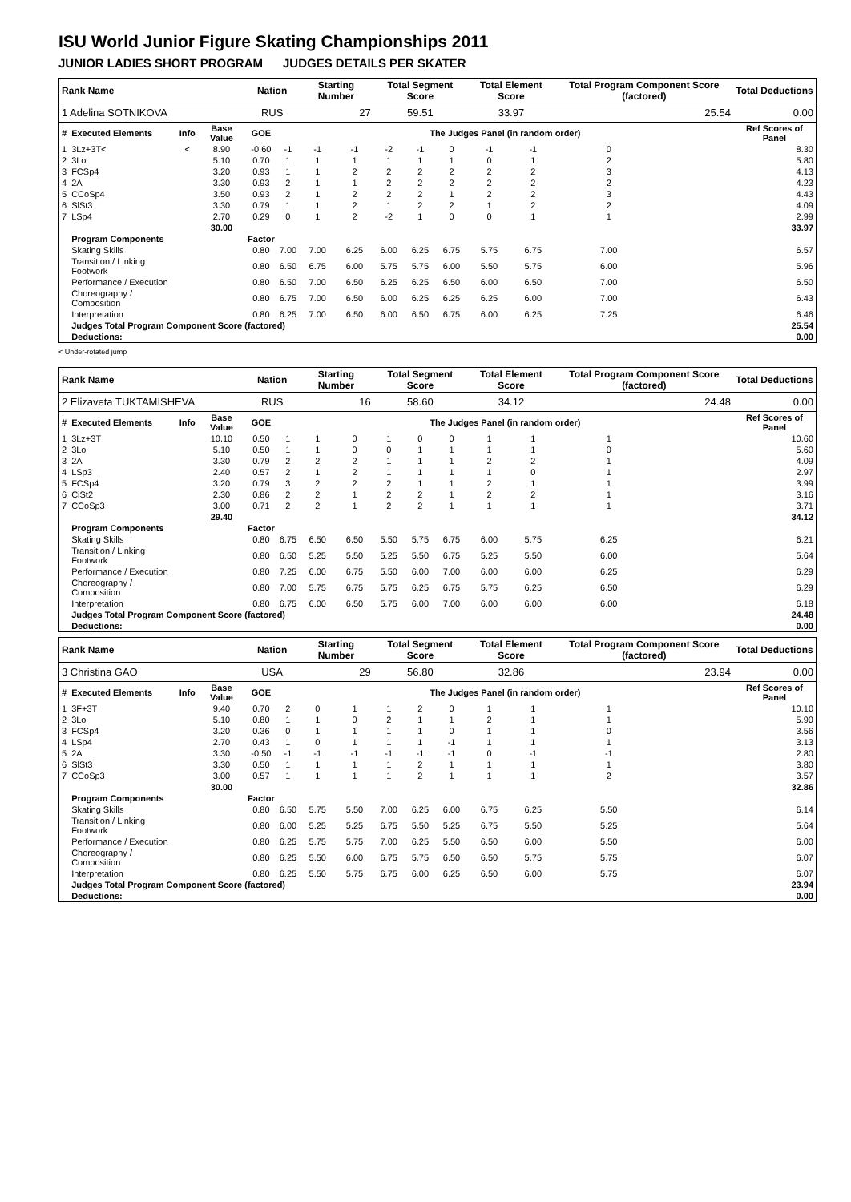ISU World Junior Figure Skating Championships 2011
JUNIOR LADIES SHORT PROGRAM JUDGES DETAILS PER SKATER
| Rank Name | | | | Nation | | Starting Number | | Total Segment Score | | | Total Element Score | | Total Program Component Score (factored) | | | | Total Deductions |
| --- | --- | --- | --- | --- | --- | --- | --- | --- | --- | --- | --- | --- | --- | --- | --- | --- | --- |
| 1 Adelina SOTNIKOVA | | | | RUS | | 27 | | 59.51 | | | 33.97 | | 25.54 | | | | 0.00 |
| # | Executed Elements | Info | Base Value | GOE | The Judges Panel (in random order) | | | | | | | | | | | | Ref Scores of Panel |
| 1 | 3Lz+3T< | < | 8.90 | -0.60 | -1 | -1 | -1 | -2 | -1 | 0 | -1 | -1 | 0 | | | | 8.30 |
| 2 | 3Lo | | 5.10 | 0.70 | 1 | 1 | 1 | 1 | 1 | 1 | 0 | 1 | 2 | | | | 5.80 |
| 3 | FCSp4 | | 3.20 | 0.93 | 1 | 1 | 2 | 2 | 2 | 2 | 2 | 2 | 3 | | | | 4.13 |
| 4 | 2A | | 3.30 | 0.93 | 2 | 1 | 1 | 2 | 2 | 2 | 2 | 2 | 2 | | | | 4.23 |
| 5 | CCoSp4 | | 3.50 | 0.93 | 2 | 1 | 2 | 2 | 2 | 1 | 2 | 2 | 3 | | | | 4.43 |
| 6 | SlSt3 | | 3.30 | 0.79 | 1 | 1 | 2 | 1 | 2 | 2 | 1 | 2 | 2 | | | | 4.09 |
| 7 | LSp4 | | 2.70 | 0.29 | 0 | 1 | 2 | -2 | 1 | 0 | 0 | 1 | 1 | | | | 2.99 |
| | | | 30.00 | | | | | | | | | | | | | | 33.97 |
| | Program Components | | | Factor | | | | | | | | | | | | | |
| | Skating Skills | | | 0.80 | 7.00 | 7.00 | 6.25 | 6.00 | 6.25 | 6.75 | 5.75 | 6.75 | 7.00 | | | | 6.57 |
| | Transition / Linking Footwork | | | 0.80 | 6.50 | 6.75 | 6.00 | 5.75 | 5.75 | 6.00 | 5.50 | 5.75 | 6.00 | | | | 5.96 |
| | Performance / Execution | | | 0.80 | 6.50 | 7.00 | 6.50 | 6.25 | 6.25 | 6.50 | 6.00 | 6.50 | 7.00 | | | | 6.50 |
| | Choreography / Composition | | | 0.80 | 6.75 | 7.00 | 6.50 | 6.00 | 6.25 | 6.25 | 6.25 | 6.00 | 7.00 | | | | 6.43 |
| | Interpretation | | | 0.80 | 6.25 | 7.00 | 6.50 | 6.00 | 6.50 | 6.75 | 6.00 | 6.25 | 7.25 | | | | 6.46 |
| | Judges Total Program Component Score (factored) | | | | | | | | | | | | | | | | 25.54 |
| | Deductions: | | | | | | | | | | | | | | | | 0.00 |
< Under-rotated jump
| Rank Name | | | | Nation | | Starting Number | | Total Segment Score | | | Total Element Score | | Total Program Component Score (factored) | | | | Total Deductions |
| --- | --- | --- | --- | --- | --- | --- | --- | --- | --- | --- | --- | --- | --- | --- | --- | --- | --- |
| 2 Elizaveta TUKTAMISHEVA | | | | RUS | | 16 | | 58.60 | | | 34.12 | | 24.48 | | | | 0.00 |
| # | Executed Elements | Info | Base Value | GOE | The Judges Panel (in random order) | | | | | | | | | | | | Ref Scores of Panel |
| 1 | 3Lz+3T | | 10.10 | 0.50 | 1 | 1 | 0 | 1 | 0 | 0 | 1 | 1 | 1 | | | | 10.60 |
| 2 | 3Lo | | 5.10 | 0.50 | 1 | 1 | 0 | 0 | 1 | 1 | 1 | 1 | 0 | | | | 5.60 |
| 3 | 2A | | 3.30 | 0.79 | 2 | 2 | 2 | 1 | 1 | 1 | 2 | 2 | 1 | | | | 4.09 |
| 4 | LSp3 | | 2.40 | 0.57 | 2 | 1 | 2 | 1 | 1 | 1 | 1 | 0 | 1 | | | | 2.97 |
| 5 | FCSp4 | | 3.20 | 0.79 | 3 | 2 | 2 | 2 | 1 | 1 | 2 | 1 | 1 | | | | 3.99 |
| 6 | CiSt2 | | 2.30 | 0.86 | 2 | 2 | 1 | 2 | 2 | 1 | 2 | 2 | 1 | | | | 3.16 |
| 7 | CCoSp3 | | 3.00 | 0.71 | 2 | 2 | 1 | 2 | 2 | 1 | 1 | 1 | 1 | | | | 3.71 |
| | | | 29.40 | | | | | | | | | | | | | | 34.12 |
| | Program Components | | | Factor | | | | | | | | | | | | | |
| | Skating Skills | | | 0.80 | 6.75 | 6.50 | 6.50 | 5.50 | 5.75 | 6.75 | 6.00 | 5.75 | 6.25 | | | | 6.21 |
| | Transition / Linking Footwork | | | 0.80 | 6.50 | 5.25 | 5.50 | 5.25 | 5.50 | 6.75 | 5.25 | 5.50 | 6.00 | | | | 5.64 |
| | Performance / Execution | | | 0.80 | 7.25 | 6.00 | 6.75 | 5.50 | 6.00 | 7.00 | 6.00 | 6.00 | 6.25 | | | | 6.29 |
| | Choreography / Composition | | | 0.80 | 7.00 | 5.75 | 6.75 | 5.75 | 6.25 | 6.75 | 5.75 | 6.25 | 6.50 | | | | 6.29 |
| | Interpretation | | | 0.80 | 6.75 | 6.00 | 6.50 | 5.75 | 6.00 | 7.00 | 6.00 | 6.00 | 6.00 | | | | 6.18 |
| | Judges Total Program Component Score (factored) | | | | | | | | | | | | | | | | 24.48 |
| | Deductions: | | | | | | | | | | | | | | | | 0.00 |
| Rank Name | | | | Nation | | Starting Number | | Total Segment Score | | | Total Element Score | | Total Program Component Score (factored) | | | | Total Deductions |
| --- | --- | --- | --- | --- | --- | --- | --- | --- | --- | --- | --- | --- | --- | --- | --- | --- | --- |
| 3 Christina GAO | | | | USA | | 29 | | 56.80 | | | 32.86 | | 23.94 | | | | 0.00 |
| # | Executed Elements | Info | Base Value | GOE | The Judges Panel (in random order) | | | | | | | | | | | | Ref Scores of Panel |
| 1 | 3F+3T | | 9.40 | 0.70 | 2 | 0 | 1 | 1 | 2 | 0 | 1 | 1 | 1 | | | | 10.10 |
| 2 | 3Lo | | 5.10 | 0.80 | 1 | 1 | 0 | 2 | 1 | 1 | 2 | 1 | 1 | | | | 5.90 |
| 3 | FCSp4 | | 3.20 | 0.36 | 0 | 1 | 1 | 1 | 1 | 0 | 1 | 1 | 0 | | | | 3.56 |
| 4 | LSp4 | | 2.70 | 0.43 | 1 | 0 | 1 | 1 | 1 | -1 | 1 | 1 | 1 | | | | 3.13 |
| 5 | 2A | | 3.30 | -0.50 | -1 | -1 | -1 | -1 | -1 | -1 | 0 | -1 | -1 | | | | 2.80 |
| 6 | SlSt3 | | 3.30 | 0.50 | 1 | 1 | 1 | 1 | 2 | 1 | 1 | 1 | 1 | | | | 3.80 |
| 7 | CCoSp3 | | 3.00 | 0.57 | 1 | 1 | 1 | 1 | 2 | 1 | 1 | 1 | 2 | | | | 3.57 |
| | | | 30.00 | | | | | | | | | | | | | | 32.86 |
| | Program Components | | | Factor | | | | | | | | | | | | | |
| | Skating Skills | | | 0.80 | 6.50 | 5.75 | 5.50 | 7.00 | 6.25 | 6.00 | 6.75 | 6.25 | 5.50 | | | | 6.14 |
| | Transition / Linking Footwork | | | 0.80 | 6.00 | 5.25 | 5.25 | 6.75 | 5.50 | 5.25 | 6.75 | 5.50 | 5.25 | | | | 5.64 |
| | Performance / Execution | | | 0.80 | 6.25 | 5.75 | 5.75 | 7.00 | 6.25 | 5.50 | 6.50 | 6.00 | 5.50 | | | | 6.00 |
| | Choreography / Composition | | | 0.80 | 6.25 | 5.50 | 6.00 | 6.75 | 5.75 | 6.50 | 6.50 | 5.75 | 5.75 | | | | 6.07 |
| | Interpretation | | | 0.80 | 6.25 | 5.50 | 5.75 | 6.75 | 6.00 | 6.25 | 6.50 | 6.00 | 5.75 | | | | 6.07 |
| | Judges Total Program Component Score (factored) | | | | | | | | | | | | | | | | 23.94 |
| | Deductions: | | | | | | | | | | | | | | | | 0.00 |